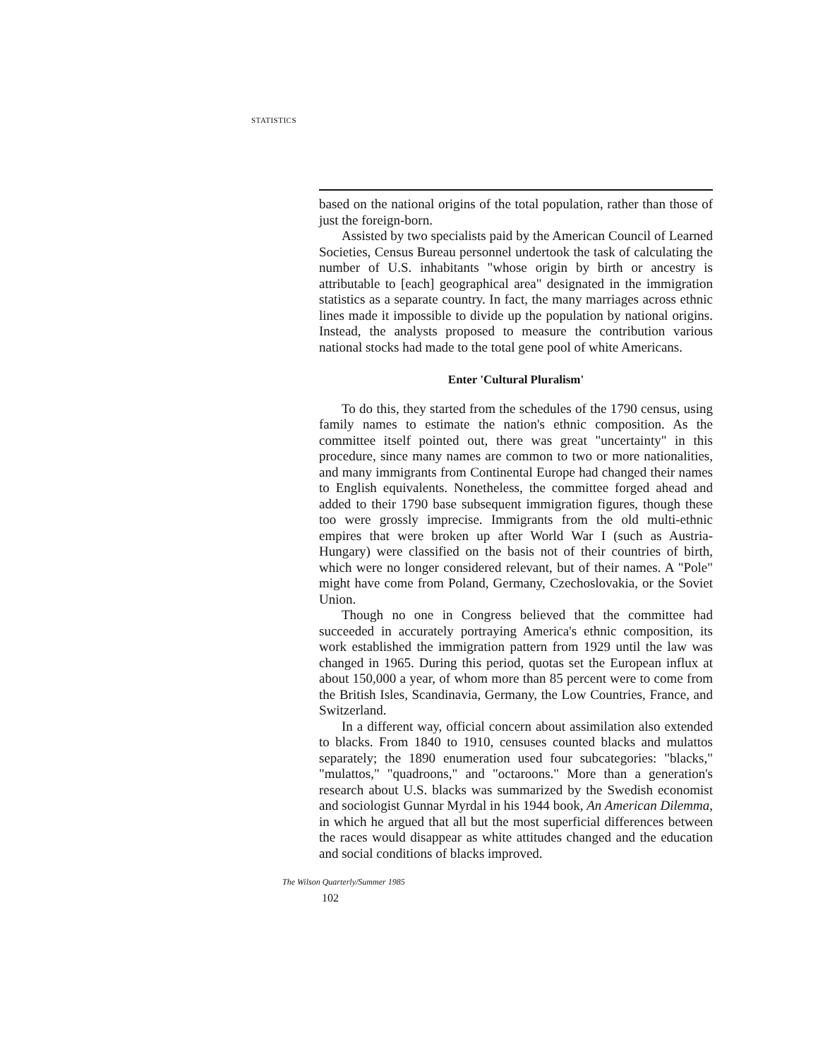STATISTICS
based on the national origins of the total population, rather than those of just the foreign-born.
Assisted by two specialists paid by the American Council of Learned Societies, Census Bureau personnel undertook the task of calculating the number of U.S. inhabitants "whose origin by birth or ancestry is attributable to [each] geographical area" designated in the immigration statistics as a separate country. In fact, the many marriages across ethnic lines made it impossible to divide up the population by national origins. Instead, the analysts proposed to measure the contribution various national stocks had made to the total gene pool of white Americans.
Enter 'Cultural Pluralism'
To do this, they started from the schedules of the 1790 census, using family names to estimate the nation's ethnic composition. As the committee itself pointed out, there was great "uncertainty" in this procedure, since many names are common to two or more nationalities, and many immigrants from Continental Europe had changed their names to English equivalents. Nonetheless, the committee forged ahead and added to their 1790 base subsequent immigration figures, though these too were grossly imprecise. Immigrants from the old multi-ethnic empires that were broken up after World War I (such as Austria-Hungary) were classified on the basis not of their countries of birth, which were no longer considered relevant, but of their names. A "Pole" might have come from Poland, Germany, Czechoslovakia, or the Soviet Union.
Though no one in Congress believed that the committee had succeeded in accurately portraying America's ethnic composition, its work established the immigration pattern from 1929 until the law was changed in 1965. During this period, quotas set the European influx at about 150,000 a year, of whom more than 85 percent were to come from the British Isles, Scandinavia, Germany, the Low Countries, France, and Switzerland.
In a different way, official concern about assimilation also extended to blacks. From 1840 to 1910, censuses counted blacks and mulattos separately; the 1890 enumeration used four subcategories: "blacks," "mulattos," "quadroons," and "octaroons." More than a generation's research about U.S. blacks was summarized by the Swedish economist and sociologist Gunnar Myrdal in his 1944 book, An American Dilemma, in which he argued that all but the most superficial differences between the races would disappear as white attitudes changed and the education and social conditions of blacks improved.
The Wilson Quarterly/Summer 1985
102